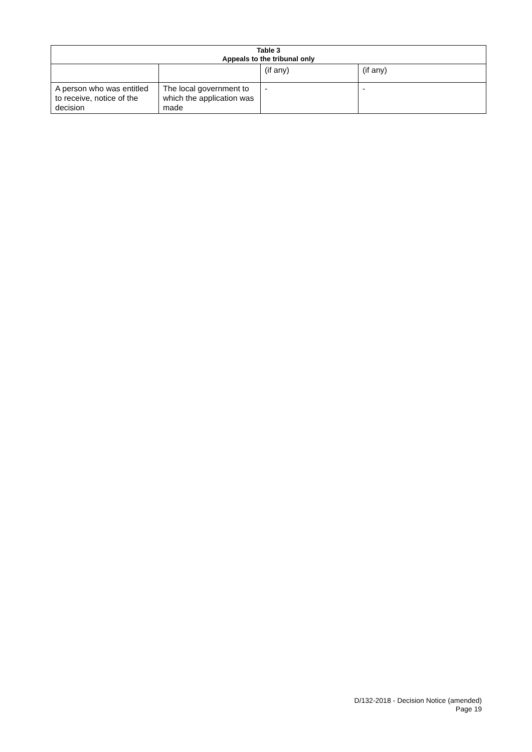| Table 3 Appeals to the tribunal only | | | |
| --- | --- | --- | --- |
| | | (if any) | (if any) |
| A person who was entitled to receive, notice of the decision | The local government to which the application was made | - | - |
D/132-2018 - Decision Notice (amended)
Page 19